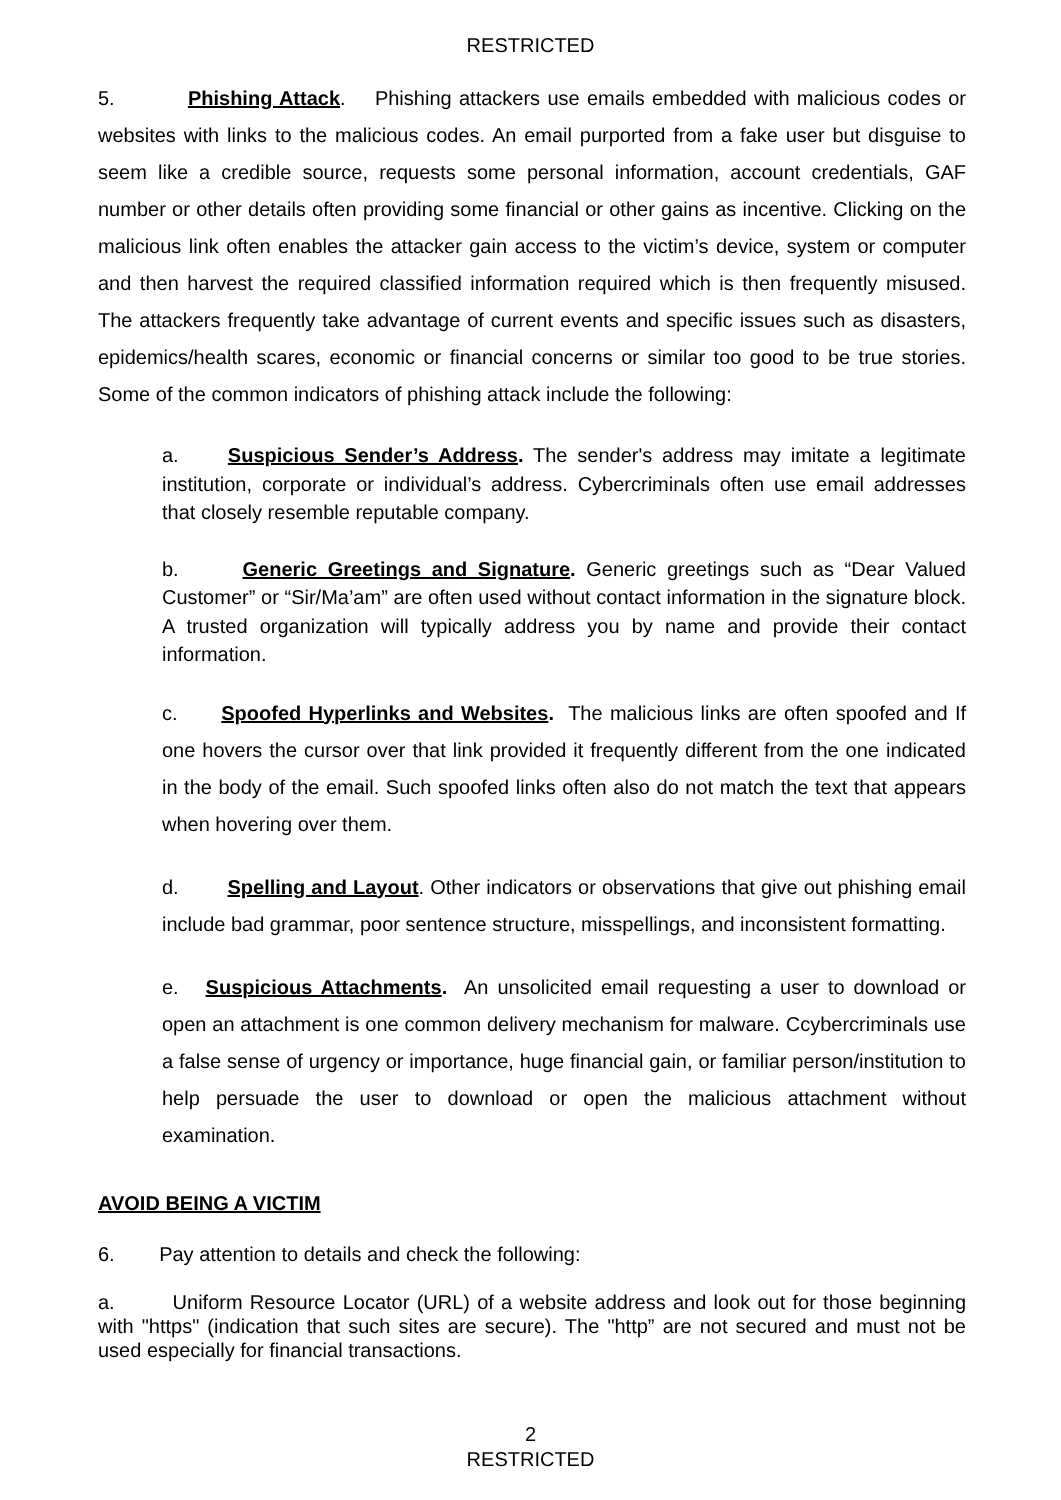RESTRICTED
5. Phishing Attack. Phishing attackers use emails embedded with malicious codes or websites with links to the malicious codes. An email purported from a fake user but disguise to seem like a credible source, requests some personal information, account credentials, GAF number or other details often providing some financial or other gains as incentive. Clicking on the malicious link often enables the attacker gain access to the victim’s device, system or computer and then harvest the required classified information required which is then frequently misused. The attackers frequently take advantage of current events and specific issues such as disasters, epidemics/health scares, economic or financial concerns or similar too good to be true stories. Some of the common indicators of phishing attack include the following:
a. Suspicious Sender’s Address. The sender's address may imitate a legitimate institution, corporate or individual’s address. Cybercriminals often use email addresses that closely resemble reputable company.
b. Generic Greetings and Signature. Generic greetings such as “Dear Valued Customer” or “Sir/Ma’am” are often used without contact information in the signature block. A trusted organization will typically address you by name and provide their contact information.
c. Spoofed Hyperlinks and Websites. The malicious links are often spoofed and If one hovers the cursor over that link provided it frequently different from the one indicated in the body of the email. Such spoofed links often also do not match the text that appears when hovering over them.
d. Spelling and Layout. Other indicators or observations that give out phishing email include bad grammar, poor sentence structure, misspellings, and inconsistent formatting.
e. Suspicious Attachments. An unsolicited email requesting a user to download or open an attachment is one common delivery mechanism for malware. Ccybercriminals use a false sense of urgency or importance, huge financial gain, or familiar person/institution to help persuade the user to download or open the malicious attachment without examination.
AVOID BEING A VICTIM
6. Pay attention to details and check the following:
a. Uniform Resource Locator (URL) of a website address and look out for those beginning with "https" (indication that such sites are secure). The "http” are not secured and must not be used especially for financial transactions.
2
RESTRICTED